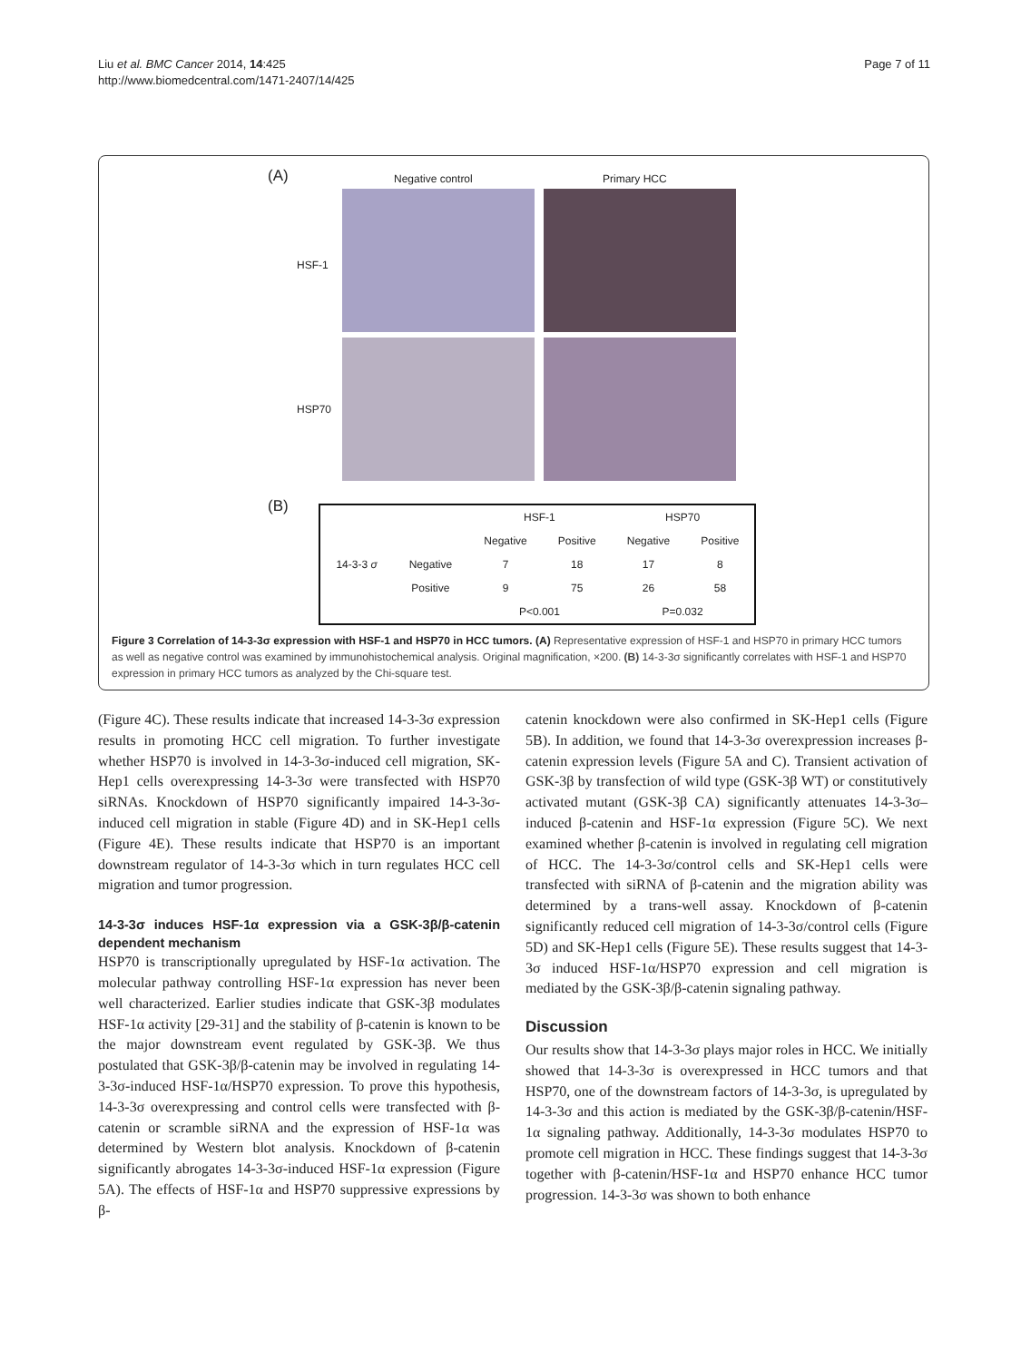Liu et al. BMC Cancer 2014, 14:425
http://www.biomedcentral.com/1471-2407/14/425
Page 7 of 11
(A) Negative control Primary HCC
HSF-1
HSP70
(B)
| | | HSF-1 | | HSP70 | |
| --- | --- | --- | --- | --- | --- |
| | | Negative | Positive | Negative | Positive |
| 14-3-3 σ | Negative | 7 | 18 | 17 | 8 |
| | Positive | 9 | 75 | 26 | 58 |
| | | P<0.001 | | P=0.032 | |
Figure 3 Correlation of 14-3-3σ expression with HSF-1 and HSP70 in HCC tumors. (A) Representative expression of HSF-1 and HSP70 in primary HCC tumors as well as negative control was examined by immunohistochemical analysis. Original magnification, ×200. (B) 14-3-3σ significantly correlates with HSF-1 and HSP70 expression in primary HCC tumors as analyzed by the Chi-square test.
(Figure 4C). These results indicate that increased 14-3-3σ expression results in promoting HCC cell migration. To further investigate whether HSP70 is involved in 14-3-3σ-induced cell migration, SK-Hep1 cells overexpressing 14-3-3σ were transfected with HSP70 siRNAs. Knockdown of HSP70 significantly impaired 14-3-3σ-induced cell migration in stable (Figure 4D) and in SK-Hep1 cells (Figure 4E). These results indicate that HSP70 is an important downstream regulator of 14-3-3σ which in turn regulates HCC cell migration and tumor progression.
14-3-3σ induces HSF-1α expression via a GSK-3β/β-catenin dependent mechanism
HSP70 is transcriptionally upregulated by HSF-1α activation. The molecular pathway controlling HSF-1α expression has never been well characterized. Earlier studies indicate that GSK-3β modulates HSF-1α activity [29-31] and the stability of β-catenin is known to be the major downstream event regulated by GSK-3β. We thus postulated that GSK-3β/β-catenin may be involved in regulating 14-3-3σ-induced HSF-1α/HSP70 expression. To prove this hypothesis, 14-3-3σ overexpressing and control cells were transfected with β-catenin or scramble siRNA and the expression of HSF-1α was determined by Western blot analysis. Knockdown of β-catenin significantly abrogates 14-3-3σ-induced HSF-1α expression (Figure 5A). The effects of HSF-1α and HSP70 suppressive expressions by β-
catenin knockdown were also confirmed in SK-Hep1 cells (Figure 5B). In addition, we found that 14-3-3σ overexpression increases β-catenin expression levels (Figure 5A and C). Transient activation of GSK-3β by transfection of wild type (GSK-3β WT) or constitutively activated mutant (GSK-3β CA) significantly attenuates 14-3-3σ–induced β-catenin and HSF-1α expression (Figure 5C). We next examined whether β-catenin is involved in regulating cell migration of HCC. The 14-3-3σ/control cells and SK-Hep1 cells were transfected with siRNA of β-catenin and the migration ability was determined by a trans-well assay. Knockdown of β-catenin significantly reduced cell migration of 14-3-3σ/control cells (Figure 5D) and SK-Hep1 cells (Figure 5E). These results suggest that 14-3-3σ induced HSF-1α/HSP70 expression and cell migration is mediated by the GSK-3β/β-catenin signaling pathway.
Discussion
Our results show that 14-3-3σ plays major roles in HCC. We initially showed that 14-3-3σ is overexpressed in HCC tumors and that HSP70, one of the downstream factors of 14-3-3σ, is upregulated by 14-3-3σ and this action is mediated by the GSK-3β/β-catenin/HSF-1α signaling pathway. Additionally, 14-3-3σ modulates HSP70 to promote cell migration in HCC. These findings suggest that 14-3-3σ together with β-catenin/HSF-1α and HSP70 enhance HCC tumor progression. 14-3-3σ was shown to both enhance